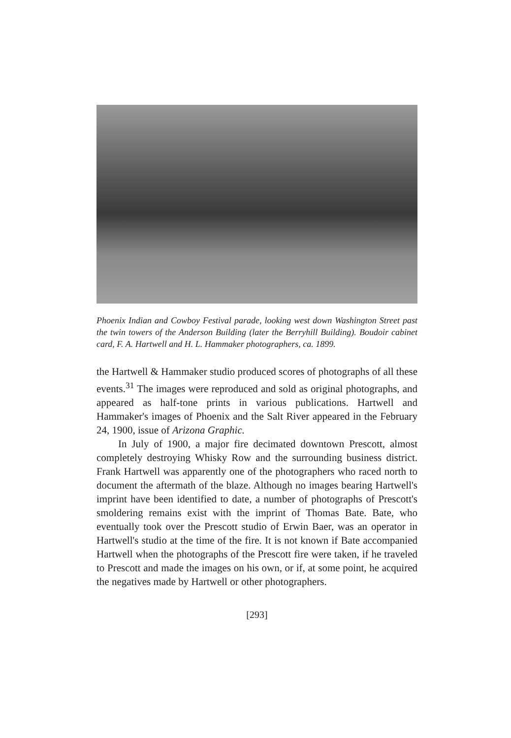Phoenix Indian and Cowboy Festival parade, looking west down Washington Street past the twin towers of the Anderson Building (later the Berryhill Building). Boudoir cabinet card, F. A. Hartwell and H. L. Hammaker photographers, ca. 1899.
the Hartwell & Hammaker studio produced scores of photographs of all these events.<sup>31</sup> The images were reproduced and sold as original photographs, and appeared as half-tone prints in various publications. Hartwell and Hammaker's images of Phoenix and the Salt River appeared in the February 24, 1900, issue of Arizona Graphic.
In July of 1900, a major fire decimated downtown Prescott, almost completely destroying Whisky Row and the surrounding business district. Frank Hartwell was apparently one of the photographers who raced north to document the aftermath of the blaze. Although no images bearing Hartwell's imprint have been identified to date, a number of photographs of Prescott's smoldering remains exist with the imprint of Thomas Bate. Bate, who eventually took over the Prescott studio of Erwin Baer, was an operator in Hartwell's studio at the time of the fire. It is not known if Bate accompanied Hartwell when the photographs of the Prescott fire were taken, if he traveled to Prescott and made the images on his own, or if, at some point, he acquired the negatives made by Hartwell or other photographers.
[293]